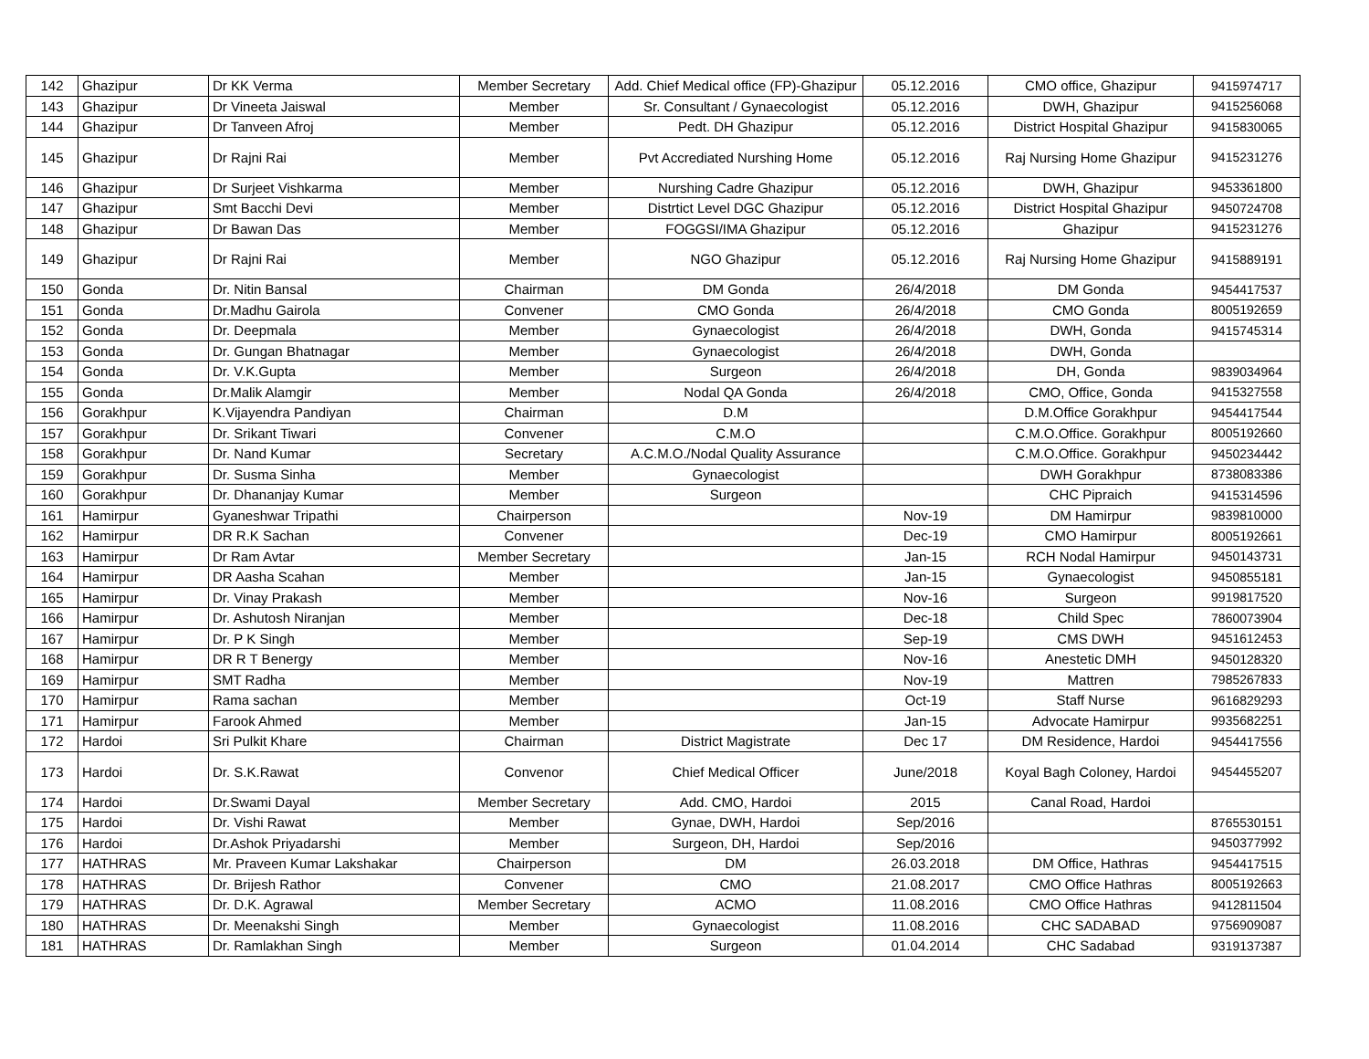| 142 | Ghazipur | Dr KK Verma | Member Secretary | Add. Chief Medical office (FP)-Ghazipur | 05.12.2016 | CMO office, Ghazipur | 9415974717 |
| 143 | Ghazipur | Dr Vineeta Jaiswal | Member | Sr. Consultant / Gynaecologist | 05.12.2016 | DWH, Ghazipur | 9415256068 |
| 144 | Ghazipur | Dr Tanveen Afroj | Member | Pedt. DH Ghazipur | 05.12.2016 | District Hospital Ghazipur | 9415830065 |
| 145 | Ghazipur | Dr Rajni Rai | Member | Pvt Accrediated Nurshing Home | 05.12.2016 | Raj Nursing Home Ghazipur | 9415231276 |
| 146 | Ghazipur | Dr Surjeet Vishkarma | Member | Nurshing Cadre Ghazipur | 05.12.2016 | DWH, Ghazipur | 9453361800 |
| 147 | Ghazipur | Smt Bacchi Devi | Member | Distrtict Level DGC Ghazipur | 05.12.2016 | District Hospital Ghazipur | 9450724708 |
| 148 | Ghazipur | Dr Bawan Das | Member | FOGGSI/IMA Ghazipur | 05.12.2016 | Ghazipur | 9415231276 |
| 149 | Ghazipur | Dr Rajni Rai | Member | NGO Ghazipur | 05.12.2016 | Raj Nursing Home Ghazipur | 9415889191 |
| 150 | Gonda | Dr. Nitin Bansal | Chairman | DM Gonda | 26/4/2018 | DM Gonda | 9454417537 |
| 151 | Gonda | Dr.Madhu Gairola | Convener | CMO Gonda | 26/4/2018 | CMO Gonda | 8005192659 |
| 152 | Gonda | Dr. Deepmala | Member | Gynaecologist | 26/4/2018 | DWH, Gonda | 9415745314 |
| 153 | Gonda | Dr. Gungan Bhatnagar | Member | Gynaecologist | 26/4/2018 | DWH, Gonda | |
| 154 | Gonda | Dr. V.K.Gupta | Member | Surgeon | 26/4/2018 | DH, Gonda | 9839034964 |
| 155 | Gonda | Dr.Malik Alamgir | Member | Nodal QA Gonda | 26/4/2018 | CMO, Office, Gonda | 9415327558 |
| 156 | Gorakhpur | K.Vijayendra Pandiyan | Chairman | D.M | | D.M.Office Gorakhpur | 9454417544 |
| 157 | Gorakhpur | Dr. Srikant Tiwari | Convener | C.M.O | | C.M.O.Office. Gorakhpur | 8005192660 |
| 158 | Gorakhpur | Dr. Nand Kumar | Secretary | A.C.M.O./Nodal Quality Assurance | | C.M.O.Office. Gorakhpur | 9450234442 |
| 159 | Gorakhpur | Dr. Susma Sinha | Member | Gynaecologist | | DWH Gorakhpur | 8738083386 |
| 160 | Gorakhpur | Dr. Dhananjay Kumar | Member | Surgeon | | CHC Pipraich | 9415314596 |
| 161 | Hamirpur | Gyaneshwar Tripathi | Chairperson | | Nov-19 | DM Hamirpur | 9839810000 |
| 162 | Hamirpur | DR R.K Sachan | Convener | | Dec-19 | CMO Hamirpur | 8005192661 |
| 163 | Hamirpur | Dr Ram Avtar | Member Secretary | | Jan-15 | RCH Nodal Hamirpur | 9450143731 |
| 164 | Hamirpur | DR Aasha Scahan | Member | | Jan-15 | Gynaecologist | 9450855181 |
| 165 | Hamirpur | Dr. Vinay Prakash | Member | | Nov-16 | Surgeon | 9919817520 |
| 166 | Hamirpur | Dr. Ashutosh Niranjan | Member | | Dec-18 | Child Spec | 7860073904 |
| 167 | Hamirpur | Dr. P K Singh | Member | | Sep-19 | CMS DWH | 9451612453 |
| 168 | Hamirpur | DR R T Benergy | Member | | Nov-16 | Anestetic DMH | 9450128320 |
| 169 | Hamirpur | SMT Radha | Member | | Nov-19 | Mattren | 7985267833 |
| 170 | Hamirpur | Rama sachan | Member | | Oct-19 | Staff Nurse | 9616829293 |
| 171 | Hamirpur | Farook Ahmed | Member | | Jan-15 | Advocate Hamirpur | 9935682251 |
| 172 | Hardoi | Sri Pulkit Khare | Chairman | District Magistrate | Dec 17 | DM Residence, Hardoi | 9454417556 |
| 173 | Hardoi | Dr. S.K.Rawat | Convenor | Chief Medical Officer | June/2018 | Koyal Bagh Coloney, Hardoi | 9454455207 |
| 174 | Hardoi | Dr.Swami Dayal | Member Secretary | Add. CMO, Hardoi | 2015 | Canal Road, Hardoi | |
| 175 | Hardoi | Dr. Vishi Rawat | Member | Gynae, DWH, Hardoi | Sep/2016 | | 8765530151 |
| 176 | Hardoi | Dr.Ashok Priyadarshi | Member | Surgeon, DH, Hardoi | Sep/2016 | | 9450377992 |
| 177 | HATHRAS | Mr. Praveen Kumar Lakshakar | Chairperson | DM | 26.03.2018 | DM Office, Hathras | 9454417515 |
| 178 | HATHRAS | Dr. Brijesh Rathor | Convener | CMO | 21.08.2017 | CMO Office Hathras | 8005192663 |
| 179 | HATHRAS | Dr. D.K. Agrawal | Member Secretary | ACMO | 11.08.2016 | CMO Office Hathras | 9412811504 |
| 180 | HATHRAS | Dr. Meenakshi Singh | Member | Gynaecologist | 11.08.2016 | CHC SADABAD | 9756909087 |
| 181 | HATHRAS | Dr. Ramlakhan Singh | Member | Surgeon | 01.04.2014 | CHC Sadabad | 9319137387 |